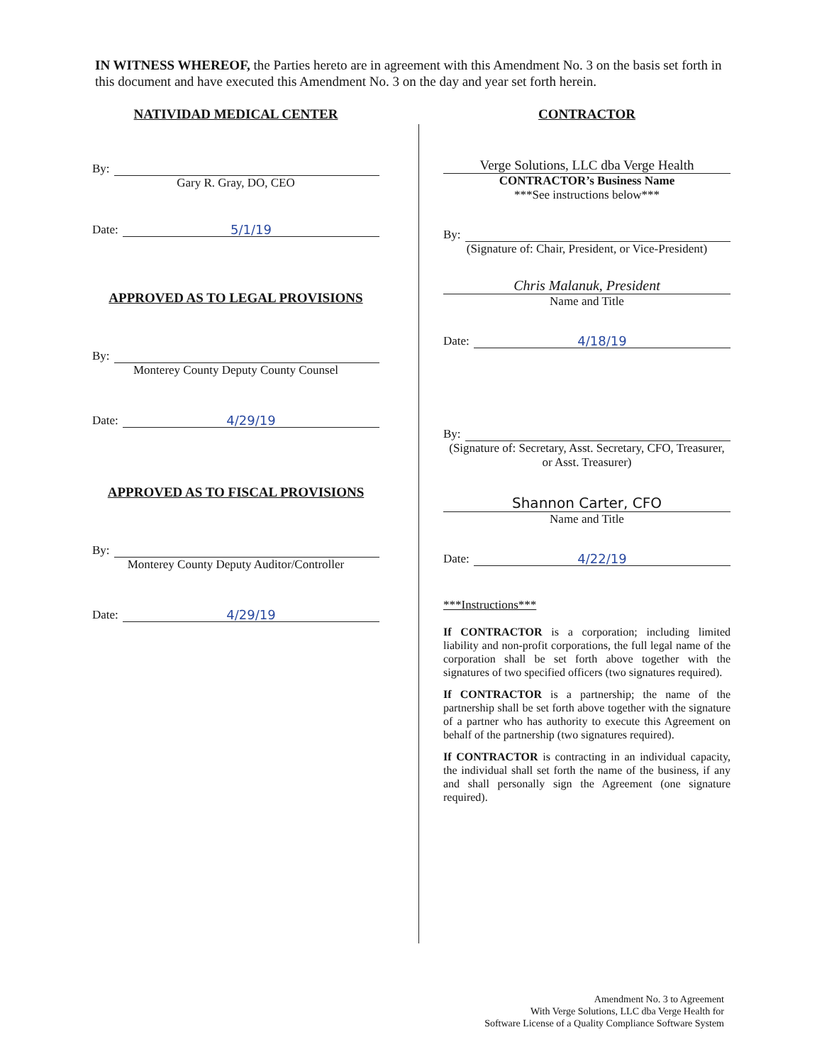IN WITNESS WHEREOF, the Parties hereto are in agreement with this Amendment No. 3 on the basis set forth in this document and have executed this Amendment No. 3 on the day and year set forth herein.
NATIVIDAD MEDICAL CENTER
By:
Gary R. Gray, DO, CEO
Date: 5/1/19
APPROVED AS TO LEGAL PROVISIONS
By:
Monterey County Deputy County Counsel
Date: 4/29/19
APPROVED AS TO FISCAL PROVISIONS
By:
Monterey County Deputy Auditor/Controller
Date: 4/29/19
CONTRACTOR
Verge Solutions, LLC dba Verge Health
CONTRACTOR’s Business Name
***See instructions below***
By:
(Signature of: Chair, President, or Vice-President)
Chris Malanuk, President
Name and Title
Date: 4/18/19
By:
(Signature of: Secretary, Asst. Secretary, CFO, Treasurer, or Asst. Treasurer)
Shannon Carter, CFO
Name and Title
Date: 4/22/19
***Instructions***
If CONTRACTOR is a corporation; including limited liability and non-profit corporations, the full legal name of the corporation shall be set forth above together with the signatures of two specified officers (two signatures required).
If CONTRACTOR is a partnership; the name of the partnership shall be set forth above together with the signature of a partner who has authority to execute this Agreement on behalf of the partnership (two signatures required).
If CONTRACTOR is contracting in an individual capacity, the individual shall set forth the name of the business, if any and shall personally sign the Agreement (one signature required).
Amendment No. 3 to Agreement
With Verge Solutions, LLC dba Verge Health for
Software License of a Quality Compliance Software System